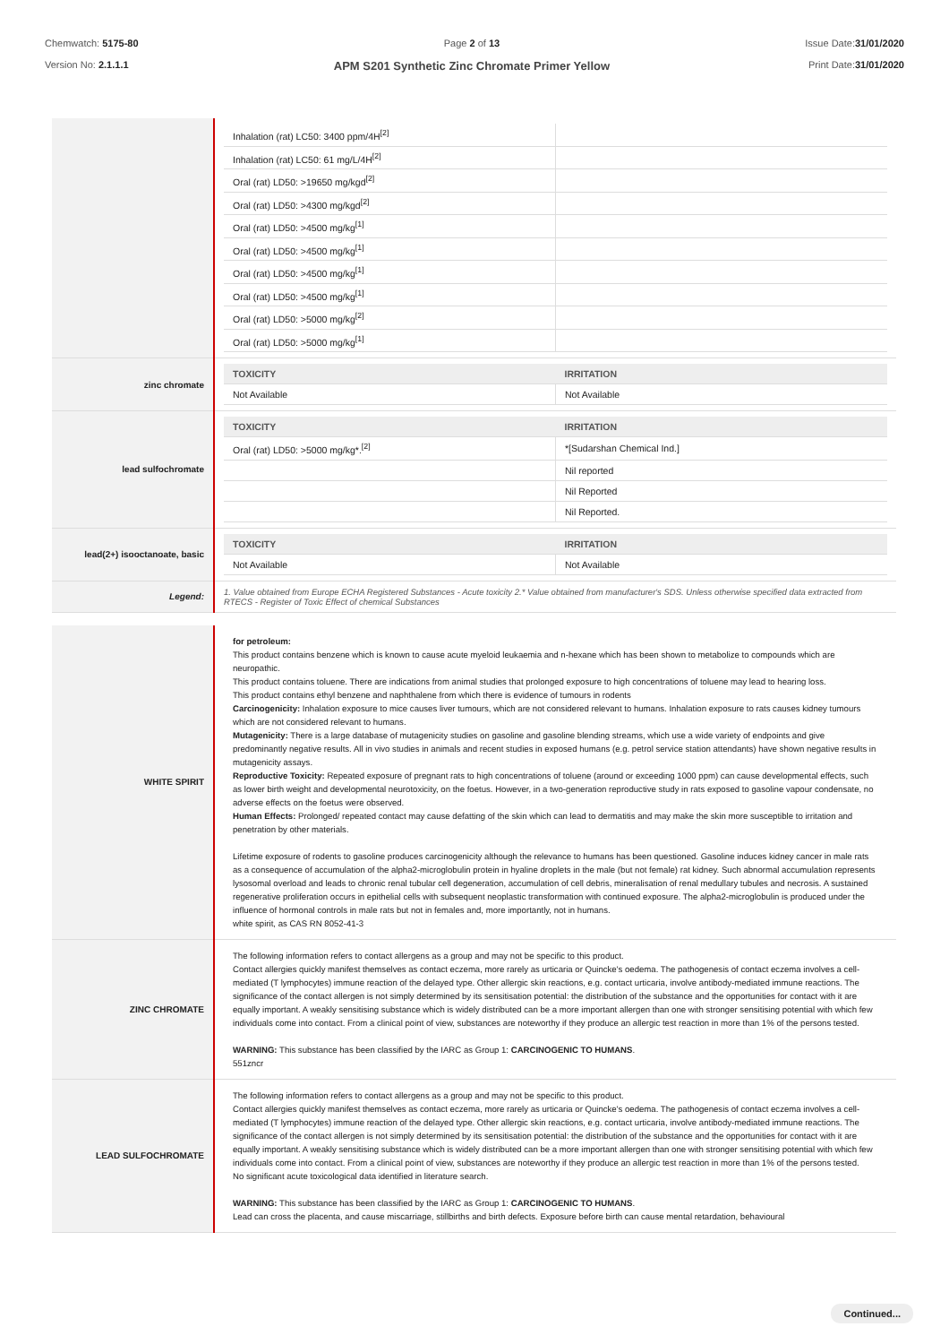Chemwatch: 5175-80
Version No: 2.1.1.1
Page 2 of 13
APM S201 Synthetic Zinc Chromate Primer Yellow
Issue Date:31/01/2020
Print Date:31/01/2020
| | / Inhalation (rat) LC50: 3400 ppm/4H<sup>[2]</sup> / / / Inhalation (rat) LC50: 61 mg/L/4H<sup>[2]</sup> / / / Oral (rat) LD50: >19650 mg/kgd<sup>[2]</sup> / / / Oral (rat) LD50: >4300 mg/kgd<sup>[2]</sup> / / / Oral (rat) LD50: >4500 mg/kg<sup>[1]</sup> / / / Oral (rat) LD50: >4500 mg/kg<sup>[1]</sup> / / / Oral (rat) LD50: >4500 mg/kg<sup>[1]</sup> / / / Oral (rat) LD50: >4500 mg/kg<sup>[1]</sup> / / / Oral (rat) LD50: >5000 mg/kg<sup>[2]</sup> / / / Oral (rat) LD50: >5000 mg/kg<sup>[1]</sup> / / |
| zinc chromate | / TOXICITY / IRRITATION / / --- / --- / / Not Available / Not Available / |
| lead sulfochromate | / TOXICITY / IRRITATION / / --- / --- / / Oral (rat) LD50: >5000 mg/kg*.<sup>[2]</sup> / *[Sudarshan Chemical Ind.] / / / Nil reported / / / Nil Reported / / / Nil Reported. / |
| lead(2+) isooctanoate, basic | / TOXICITY / IRRITATION / / --- / --- / / Not Available / Not Available / |
| Legend: | 1. Value obtained from Europe ECHA Registered Substances - Acute toxicity 2.* Value obtained from manufacturer's SDS. Unless otherwise specified data extracted from RTECS - Register of Toxic Effect of chemical Substances |
| WHITE SPIRIT | for petroleum: This product contains benzene which is known to cause acute myeloid leukaemia and n-hexane which has been shown to metabolize to compounds which are neuropathic. This product contains toluene. There are indications from animal studies that prolonged exposure to high concentrations of toluene may lead to hearing loss. This product contains ethyl benzene and naphthalene from which there is evidence of tumours in rodents Carcinogenicity: Inhalation exposure to mice causes liver tumours, which are not considered relevant to humans. Inhalation exposure to rats causes kidney tumours which are not considered relevant to humans. Mutagenicity: There is a large database of mutagenicity studies on gasoline and gasoline blending streams, which use a wide variety of endpoints and give predominantly negative results. All in vivo studies in animals and recent studies in exposed humans (e.g. petrol service station attendants) have shown negative results in mutagenicity assays. Reproductive Toxicity: Repeated exposure of pregnant rats to high concentrations of toluene (around or exceeding 1000 ppm) can cause developmental effects, such as lower birth weight and developmental neurotoxicity, on the foetus. However, in a two-generation reproductive study in rats exposed to gasoline vapour condensate, no adverse effects on the foetus were observed. Human Effects: Prolonged/ repeated contact may cause defatting of the skin which can lead to dermatitis and may make the skin more susceptible to irritation and penetration by other materials. Lifetime exposure of rodents to gasoline produces carcinogenicity although the relevance to humans has been questioned. Gasoline induces kidney cancer in male rats as a consequence of accumulation of the alpha2-microglobulin protein in hyaline droplets in the male (but not female) rat kidney. Such abnormal accumulation represents lysosomal overload and leads to chronic renal tubular cell degeneration, accumulation of cell debris, mineralisation of renal medullary tubules and necrosis. A sustained regenerative proliferation occurs in epithelial cells with subsequent neoplastic transformation with continued exposure. The alpha2-microglobulin is produced under the influence of hormonal controls in male rats but not in females and, more importantly, not in humans. white spirit, as CAS RN 8052-41-3 |
| ZINC CHROMATE | The following information refers to contact allergens as a group and may not be specific to this product. Contact allergies quickly manifest themselves as contact eczema, more rarely as urticaria or Quincke's oedema. The pathogenesis of contact eczema involves a cell-mediated (T lymphocytes) immune reaction of the delayed type. Other allergic skin reactions, e.g. contact urticaria, involve antibody-mediated immune reactions. The significance of the contact allergen is not simply determined by its sensitisation potential: the distribution of the substance and the opportunities for contact with it are equally important. A weakly sensitising substance which is widely distributed can be a more important allergen than one with stronger sensitising potential with which few individuals come into contact. From a clinical point of view, substances are noteworthy if they produce an allergic test reaction in more than 1% of the persons tested. WARNING: This substance has been classified by the IARC as Group 1: CARCINOGENIC TO HUMANS . 551zncr |
| LEAD SULFOCHROMATE | The following information refers to contact allergens as a group and may not be specific to this product. Contact allergies quickly manifest themselves as contact eczema, more rarely as urticaria or Quincke's oedema. The pathogenesis of contact eczema involves a cell-mediated (T lymphocytes) immune reaction of the delayed type. Other allergic skin reactions, e.g. contact urticaria, involve antibody-mediated immune reactions. The significance of the contact allergen is not simply determined by its sensitisation potential: the distribution of the substance and the opportunities for contact with it are equally important. A weakly sensitising substance which is widely distributed can be a more important allergen than one with stronger sensitising potential with which few individuals come into contact. From a clinical point of view, substances are noteworthy if they produce an allergic test reaction in more than 1% of the persons tested. No significant acute toxicological data identified in literature search. WARNING: This substance has been classified by the IARC as Group 1: CARCINOGENIC TO HUMANS . Lead can cross the placenta, and cause miscarriage, stillbirths and birth defects. Exposure before birth can cause mental retardation, behavioural |
Continued...